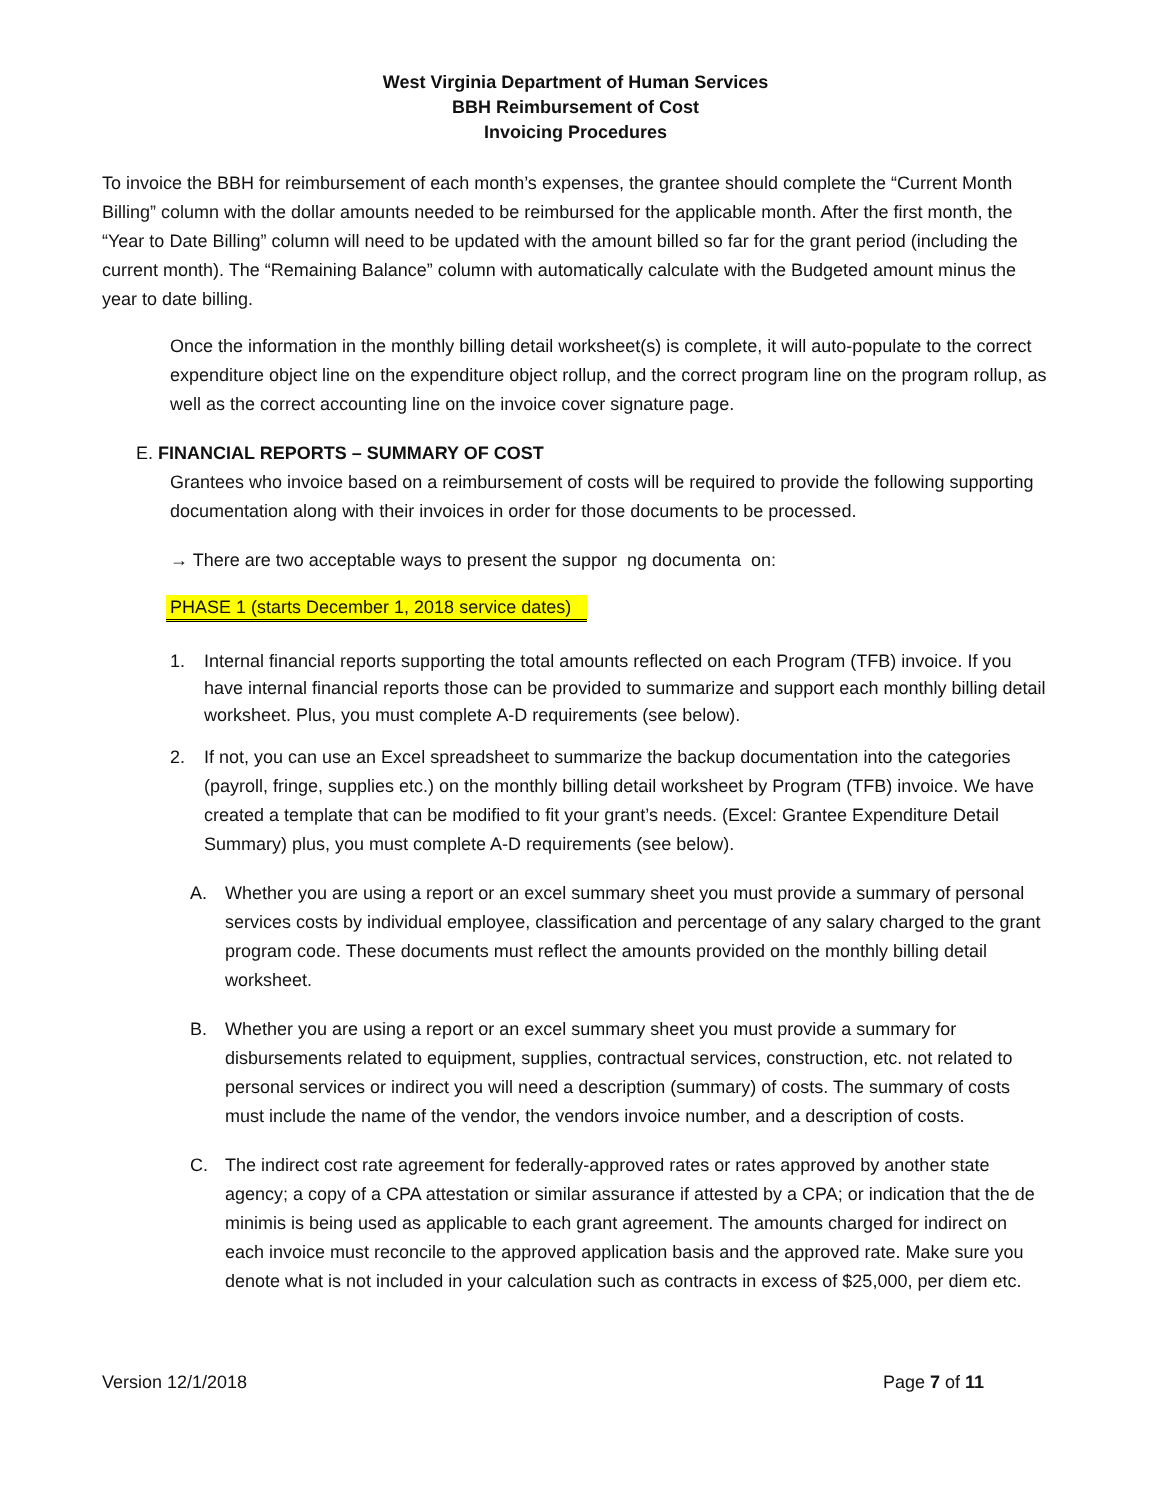West Virginia Department of Human Services
BBH Reimbursement of Cost
Invoicing Procedures
To invoice the BBH for reimbursement of each month’s expenses, the grantee should complete the “Current Month Billing” column with the dollar amounts needed to be reimbursed for the applicable month. After the first month, the “Year to Date Billing” column will need to be updated with the amount billed so far for the grant period (including the current month). The “Remaining Balance” column with automatically calculate with the Budgeted amount minus the year to date billing.
Once the information in the monthly billing detail worksheet(s) is complete, it will auto-populate to the correct expenditure object line on the expenditure object rollup, and the correct program line on the program rollup, as well as the correct accounting line on the invoice cover signature page.
E. FINANCIAL REPORTS – SUMMARY OF COST
Grantees who invoice based on a reimbursement of costs will be required to provide the following supporting documentation along with their invoices in order for those documents to be processed.
→ There are two acceptable ways to present the suppor ng documenta on:
PHASE 1 (starts December 1, 2018 service dates)
1. Internal financial reports supporting the total amounts reflected on each Program (TFB) invoice. If you have internal financial reports those can be provided to summarize and support each monthly billing detail worksheet. Plus, you must complete A-D requirements (see below).
2. If not, you can use an Excel spreadsheet to summarize the backup documentation into the categories (payroll, fringe, supplies etc.) on the monthly billing detail worksheet by Program (TFB) invoice. We have created a template that can be modified to fit your grant’s needs. (Excel: Grantee Expenditure Detail Summary) plus, you must complete A-D requirements (see below).
A. Whether you are using a report or an excel summary sheet you must provide a summary of personal services costs by individual employee, classification and percentage of any salary charged to the grant program code. These documents must reflect the amounts provided on the monthly billing detail worksheet.
B. Whether you are using a report or an excel summary sheet you must provide a summary for disbursements related to equipment, supplies, contractual services, construction, etc. not related to personal services or indirect you will need a description (summary) of costs. The summary of costs must include the name of the vendor, the vendors invoice number, and a description of costs.
C. The indirect cost rate agreement for federally-approved rates or rates approved by another state agency; a copy of a CPA attestation or similar assurance if attested by a CPA; or indication that the de minimis is being used as applicable to each grant agreement. The amounts charged for indirect on each invoice must reconcile to the approved application basis and the approved rate. Make sure you denote what is not included in your calculation such as contracts in excess of $25,000, per diem etc.
Version 12/1/2018 Page 7 of 11